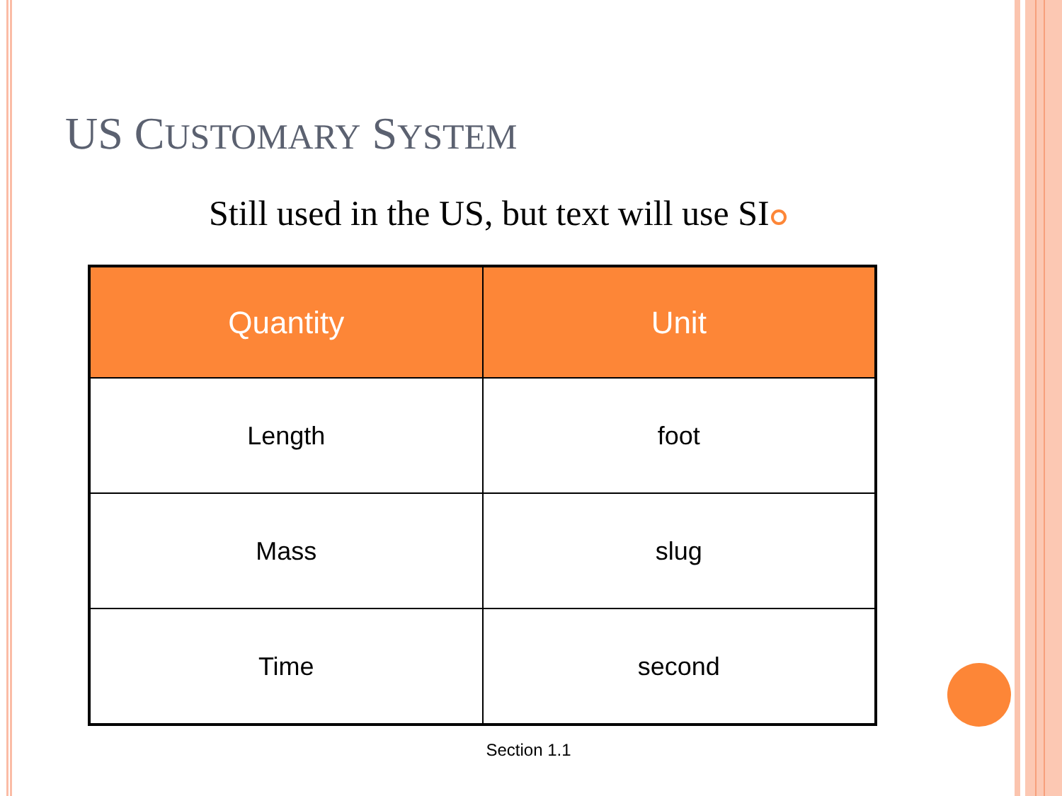US CUSTOMARY SYSTEM
Still used in the US, but text will use SI
| Quantity | Unit |
| --- | --- |
| Length | foot |
| Mass | slug |
| Time | second |
Section 1.1